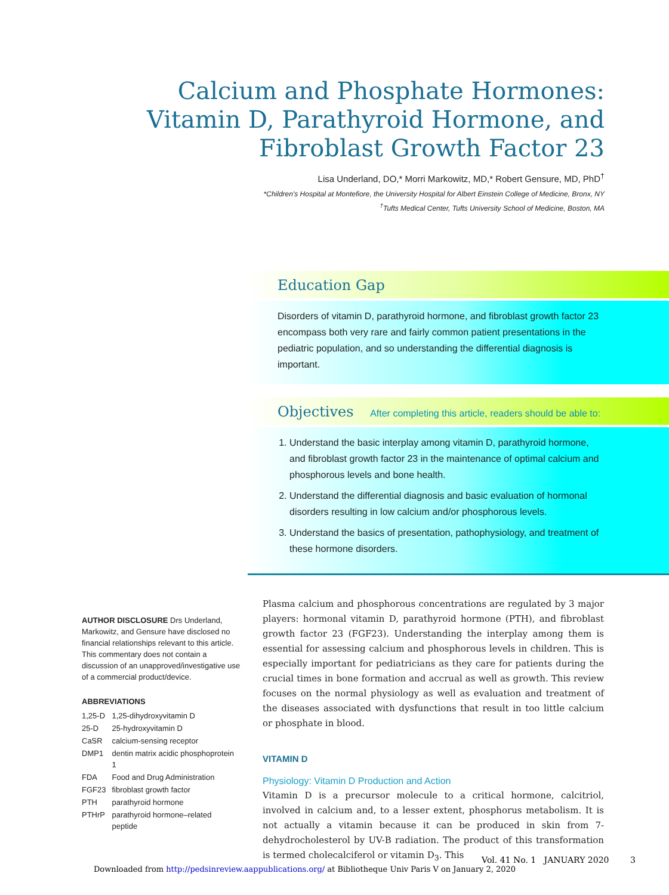Calcium and Phosphate Hormones: Vitamin D, Parathyroid Hormone, and Fibroblast Growth Factor 23
Lisa Underland, DO,* Morri Markowitz, MD,* Robert Gensure, MD, PhD<sup>†</sup>
*Children's Hospital at Montefiore, the University Hospital for Albert Einstein College of Medicine, Bronx, NY
<sup>†</sup> Tufts Medical Center, Tufts University School of Medicine, Boston, MA
Education Gap
Disorders of vitamin D, parathyroid hormone, and fibroblast growth factor 23 encompass both very rare and fairly common patient presentations in the pediatric population, and so understanding the differential diagnosis is important.
Objectives After completing this article, readers should be able to:
1. Understand the basic interplay among vitamin D, parathyroid hormone, and fibroblast growth factor 23 in the maintenance of optimal calcium and phosphorous levels and bone health.
2. Understand the differential diagnosis and basic evaluation of hormonal disorders resulting in low calcium and/or phosphorous levels.
3. Understand the basics of presentation, pathophysiology, and treatment of these hormone disorders.
AUTHOR DISCLOSURE Drs Underland, Markowitz, and Gensure have disclosed no financial relationships relevant to this article. This commentary does not contain a discussion of an unapproved/investigative use of a commercial product/device.
ABBREVIATIONS
| 1,25-D | 1,25-dihydroxyvitamin D |
| 25-D | 25-hydroxyvitamin D |
| CaSR | calcium-sensing receptor |
| DMP1 | dentin matrix acidic phosphoprotein 1 |
| FDA | Food and Drug Administration |
| FGF23 | fibroblast growth factor |
| PTH | parathyroid hormone |
| PTHrP | parathyroid hormone–related peptide |
Plasma calcium and phosphorous concentrations are regulated by 3 major players: hormonal vitamin D, parathyroid hormone (PTH), and fibroblast growth factor 23 (FGF23). Understanding the interplay among them is essential for assessing calcium and phosphorous levels in children. This is especially important for pediatricians as they care for patients during the crucial times in bone formation and accrual as well as growth. This review focuses on the normal physiology as well as evaluation and treatment of the diseases associated with dysfunctions that result in too little calcium or phosphate in blood.
VITAMIN D
Physiology: Vitamin D Production and Action
Vitamin D is a precursor molecule to a critical hormone, calcitriol, involved in calcium and, to a lesser extent, phosphorus metabolism. It is not actually a vitamin because it can be produced in skin from 7-dehydrocholesterol by UV-B radiation. The product of this transformation is termed cholecalciferol or vitamin D<sub>3</sub>. This
Vol. 41 No. 1 JANUARY 2020 3
Downloaded from http://pedsinreview.aappublications.org/ at Bibliotheque Univ Paris V on January 2, 2020